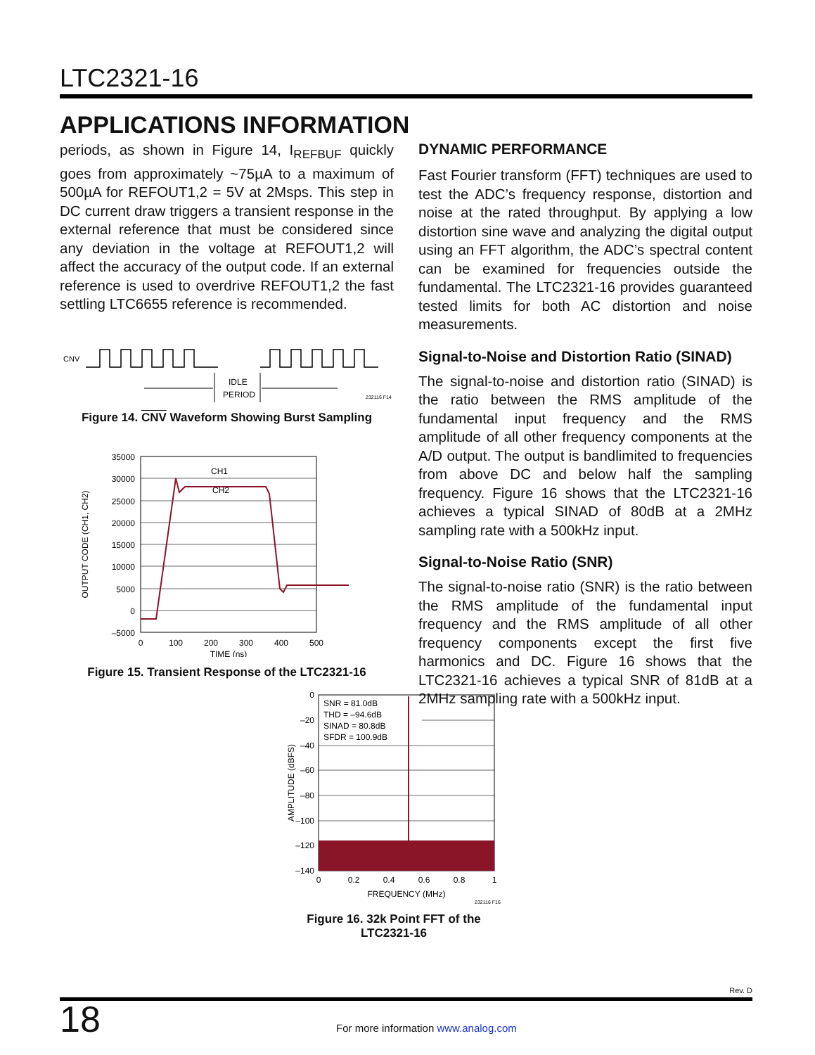LTC2321-16
APPLICATIONS INFORMATION
periods, as shown in Figure 14, I<sub>REFBUF</sub> quickly goes from approximately ~75µA to a maximum of 500µA for REFOUT1,2 = 5V at 2Msps. This step in DC current draw triggers a transient response in the external reference that must be considered since any deviation in the voltage at REFOUT1,2 will affect the accuracy of the output code. If an external reference is used to overdrive REFOUT1,2 the fast settling LTC6655 reference is recommended.
CNV
IDLE
PERIOD
232116 F14
Figure 14. CNV Waveform Showing Burst Sampling
35000
30000
25000
20000
15000
10000
5000
0
–5000
0
100
200
300
400
500
CH1
CH2
TIME (ns)
OUTPUT CODE (CH1, CH2)
Figure 15. Transient Response of the LTC2321-16
DYNAMIC PERFORMANCE
Fast Fourier transform (FFT) techniques are used to test the ADC’s frequency response, distortion and noise at the rated throughput. By applying a low distortion sine wave and analyzing the digital output using an FFT algorithm, the ADC’s spectral content can be examined for frequencies outside the fundamental. The LTC2321-16 provides guaranteed tested limits for both AC distortion and noise measurements.
Signal-to-Noise and Distortion Ratio (SINAD)
The signal-to-noise and distortion ratio (SINAD) is the ratio between the RMS amplitude of the fundamental input frequency and the RMS amplitude of all other frequency components at the A/D output. The output is bandlimited to frequencies from above DC and below half the sampling frequency. Figure 16 shows that the LTC2321-16 achieves a typical SINAD of 80dB at a 2MHz sampling rate with a 500kHz input.
Signal-to-Noise Ratio (SNR)
The signal-to-noise ratio (SNR) is the ratio between the RMS amplitude of the fundamental input frequency and the RMS amplitude of all other frequency components except the first five harmonics and DC. Figure 16 shows that the LTC2321-16 achieves a typical SNR of 81dB at a 2MHz sampling rate with a 500kHz input.
SNR = 81.0dB
THD = –94.6dB
SINAD = 80.8dB
SFDR = 100.9dB
0
–20
–40
–60
–80
–100
–120
–140
0
0.2
0.4
0.6
0.8
1
FREQUENCY (MHz)
232116 F16
AMPLITUDE (dBFS)
Figure 16. 32k Point FFT of the LTC2321-16
Rev. D
18
For more information www.analog.com